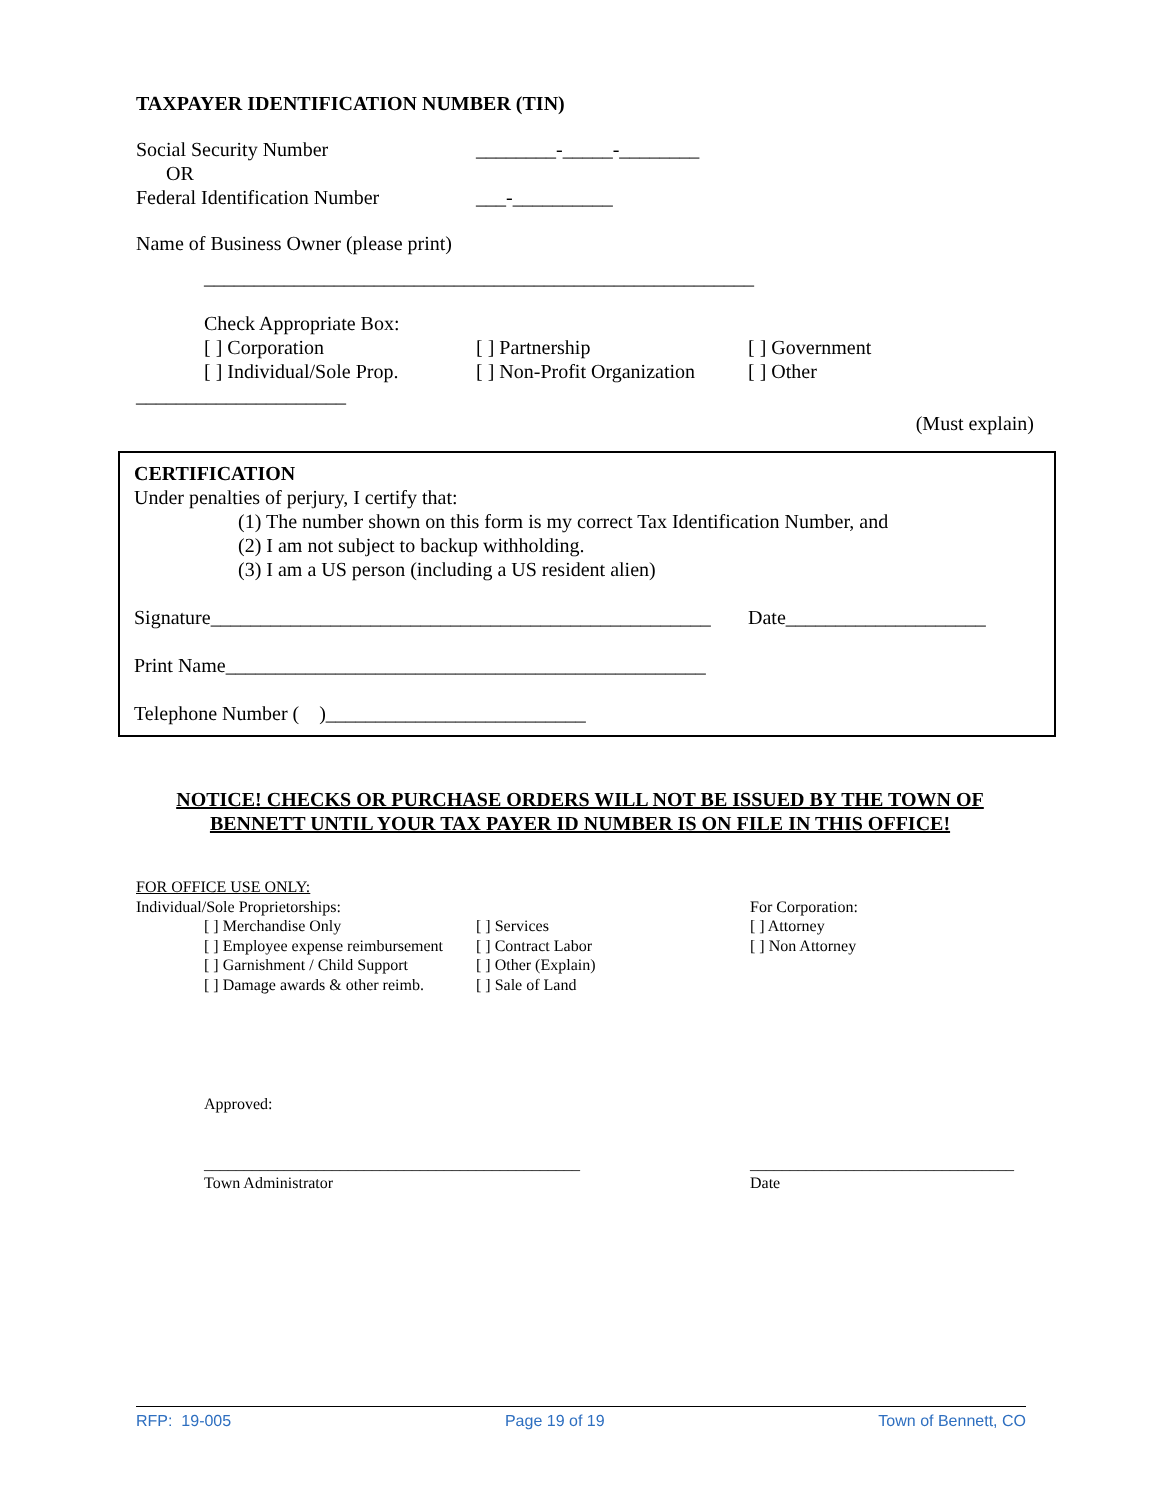TAXPAYER IDENTIFICATION NUMBER (TIN)
Social Security Number ________-_____-________
OR
Federal Identification Number
___-__________
Name of Business Owner (please print)
_______________________________________________________
Check Appropriate Box:
[ ] Corporation [ ] Partnership [ ] Government
[ ] Individual/Sole Prop.
[ ] Non-Profit Organization
[ ] Other
_____________________
(Must explain)
CERTIFICATION
Under penalties of perjury, I certify that:
(1) The number shown on this form is my correct Tax Identification Number, and
(2) I am not subject to backup withholding.
(3) I am a US person (including a US resident alien)
Signature__________________________________________________
Date____________________
Print Name________________________________________________
Telephone Number ( )__________________________
NOTICE! CHECKS OR PURCHASE ORDERS WILL NOT BE ISSUED BY THE TOWN OF BENNETT UNTIL YOUR TAX PAYER ID NUMBER IS ON FILE IN THIS OFFICE!
FOR OFFICE USE ONLY:
Individual/Sole Proprietorships:
[ ] Merchandise Only
[ ] Employee expense reimbursement
[ ] Garnishment / Child Support
[ ] Damage awards & other reimb.
[ ] Services
[ ] Contract Labor
[ ] Other (Explain)
[ ] Sale of Land
For Corporation:
[ ] Attorney
[ ] Non Attorney
Approved:
_______________________________________________
Town Administrator
_________________________________
Date
RFP: 19-005 Page 19 of 19 Town of Bennett, CO